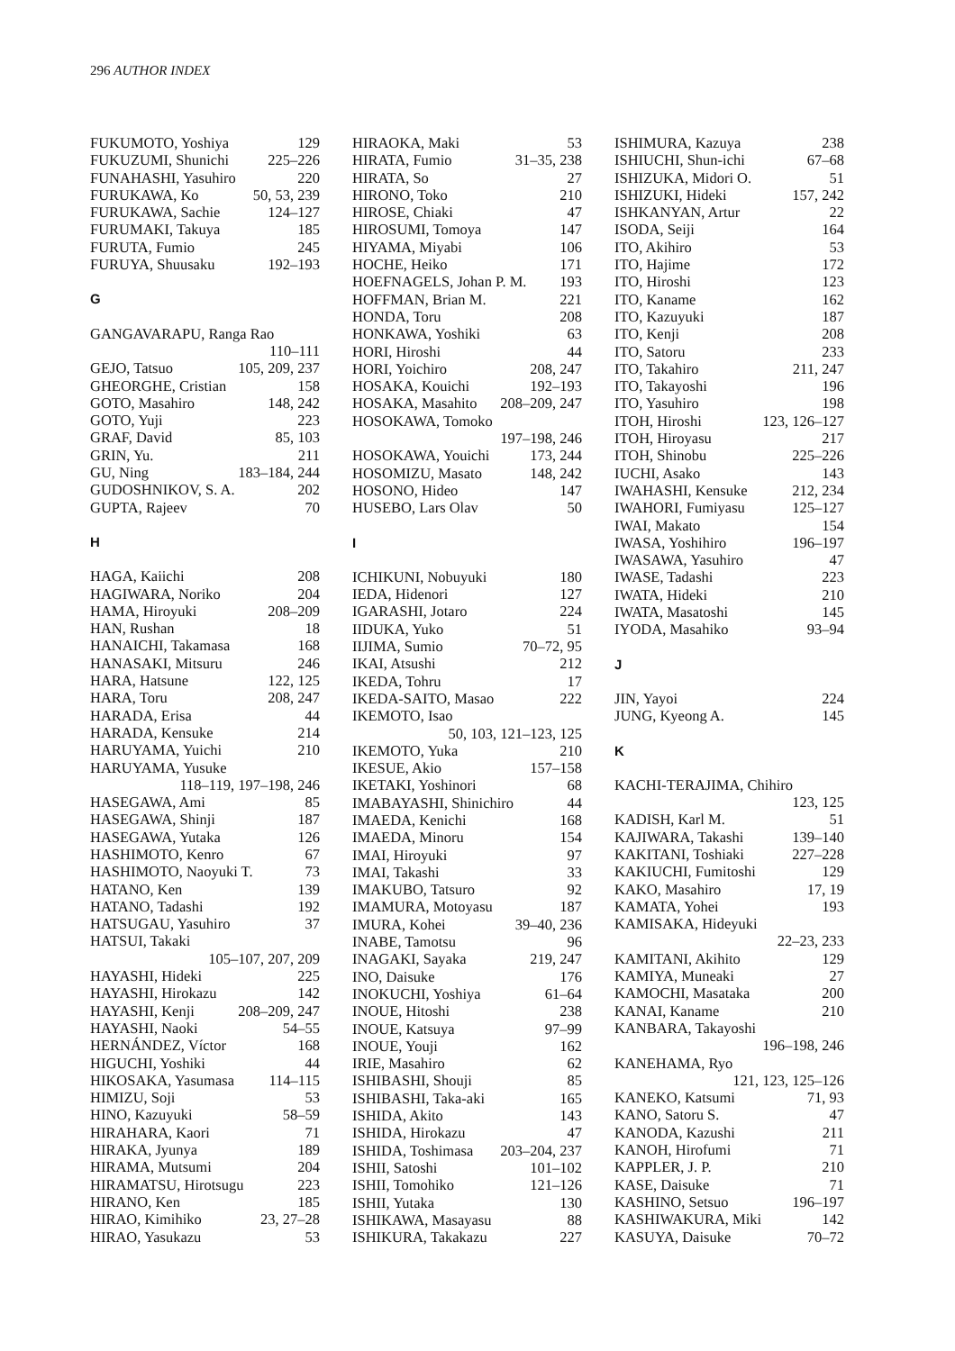296 AUTHOR INDEX
FUKUMOTO, Yoshiya 129
FUKUZUMI, Shunichi 225–226
FUNAHASHI, Yasuhiro 220
FURUKAWA, Ko 50, 53, 239
FURUKAWA, Sachie 124–127
FURUMAKI, Takuya 185
FURUTA, Fumio 245
FURUYA, Shuusaku 192–193
G
GANGAVARAPU, Ranga Rao
110–111
GEJO, Tatsuo 105, 209, 237
GHEORGHE, Cristian 158
GOTO, Masahiro 148, 242
GOTO, Yuji 223
GRAF, David 85, 103
GRIN, Yu. 211
GU, Ning 183–184, 244
GUDOSHNIKOV, S. A. 202
GUPTA, Rajeev 70
H
HAGA, Kaiichi 208
HAGIWARA, Noriko 204
HAMA, Hiroyuki 208–209
HAN, Rushan 18
HANAICHI, Takamasa 168
HANASAKI, Mitsuru 246
HARA, Hatsune 122, 125
HARA, Toru 208, 247
HARADA, Erisa 44
HARADA, Kensuke 214
HARUYAMA, Yuichi 210
HARUYAMA, Yusuke
118–119, 197–198, 246
HASEGAWA, Ami 85
HASEGAWA, Shinji 187
HASEGAWA, Yutaka 126
HASHIMOTO, Kenro 67
HASHIMOTO, Naoyuki T. 73
HATANO, Ken 139
HATANO, Tadashi 192
HATSUGAU, Yasuhiro 37
HATSUI, Takaki
105–107, 207, 209
HAYASHI, Hideki 225
HAYASHI, Hirokazu 142
HAYASHI, Kenji 208–209, 247
HAYASHI, Naoki 54–55
HERNÁNDEZ, Víctor 168
HIGUCHI, Yoshiki 44
HIKOSAKA, Yasumasa 114–115
HIMIZU, Soji 53
HINO, Kazuyuki 58–59
HIRAHARA, Kaori 71
HIRAKA, Jyunya 189
HIRAMA, Mutsumi 204
HIRAMATSU, Hirotsugu 223
HIRANO, Ken 185
HIRAO, Kimihiko 23, 27–28
HIRAO, Yasukazu 53
HIRAOKA, Maki 53
HIRATA, Fumio 31–35, 238
HIRATA, So 27
HIRONO, Toko 210
HIROSE, Chiaki 47
HIROSUMI, Tomoya 147
HIYAMA, Miyabi 106
HOCHE, Heiko 171
HOEFNAGELS, Johan P. M. 193
HOFFMAN, Brian M. 221
HONDA, Toru 208
HONKAWA, Yoshiki 63
HORI, Hiroshi 44
HORI, Yoichiro 208, 247
HOSAKA, Kouichi 192–193
HOSAKA, Masahito 208–209, 247
HOSOKAWA, Tomoko
197–198, 246
HOSOKAWA, Youichi 173, 244
HOSOMIZU, Masato 148, 242
HOSONO, Hideo 147
HUSEBO, Lars Olav 50
I
ICHIKUNI, Nobuyuki 180
IEDA, Hidenori 127
IGARASHI, Jotaro 224
IIDUKA, Yuko 51
IIJIMA, Sumio 70–72, 95
IKAI, Atsushi 212
IKEDA, Tohru 17
IKEDA-SAITO, Masao 222
IKEMOTO, Isao
50, 103, 121–123, 125
IKEMOTO, Yuka 210
IKESUE, Akio 157–158
IKETAKI, Yoshinori 68
IMABAYASHI, Shinichiro 44
IMAEDA, Kenichi 168
IMAEDA, Minoru 154
IMAI, Hiroyuki 97
IMAI, Takashi 33
IMAKUBO, Tatsuro 92
IMAMURA, Motoyasu 187
IMURA, Kohei 39–40, 236
INABE, Tamotsu 96
INAGAKI, Sayaka 219, 247
INO, Daisuke 176
INOKUCHI, Yoshiya 61–64
INOUE, Hitoshi 238
INOUE, Katsuya 97–99
INOUE, Youji 162
IRIE, Masahiro 62
ISHIBASHI, Shouji 85
ISHIBASHI, Taka-aki 165
ISHIDA, Akito 143
ISHIDA, Hirokazu 47
ISHIDA, Toshimasa 203–204, 237
ISHII, Satoshi 101–102
ISHII, Tomohiko 121–126
ISHII, Yutaka 130
ISHIKAWA, Masayasu 88
ISHIKURA, Takakazu 227
ISHIMURA, Kazuya 238
ISHIUCHI, Shun-ichi 67–68
ISHIZUKA, Midori O. 51
ISHIZUKI, Hideki 157, 242
ISHKANYAN, Artur 22
ISODA, Seiji 164
ITO, Akihiro 53
ITO, Hajime 172
ITO, Hiroshi 123
ITO, Kaname 162
ITO, Kazuyuki 187
ITO, Kenji 208
ITO, Satoru 233
ITO, Takahiro 211, 247
ITO, Takayoshi 196
ITO, Yasuhiro 198
ITOH, Hiroshi 123, 126–127
ITOH, Hiroyasu 217
ITOH, Shinobu 225–226
IUCHI, Asako 143
IWAHASHI, Kensuke 212, 234
IWAHORI, Fumiyasu 125–127
IWAI, Makato 154
IWASA, Yoshihiro 196–197
IWASAWA, Yasuhiro 47
IWASE, Tadashi 223
IWATA, Hideki 210
IWATA, Masatoshi 145
IYODA, Masahiko 93–94
J
JIN, Yayoi 224
JUNG, Kyeong A. 145
K
KACHI-TERAJIMA, Chihiro
123, 125
KADISH, Karl M. 51
KAJIWARA, Takashi 139–140
KAKITANI, Toshiaki 227–228
KAKIUCHI, Fumitoshi 129
KAKO, Masahiro 17, 19
KAMATA, Yohei 193
KAMISAKA, Hideyuki
22–23, 233
KAMITANI, Akihito 129
KAMIYA, Muneaki 27
KAMOCHI, Masataka 200
KANAI, Kaname 210
KANBARA, Takayoshi
196–198, 246
KANEHAMA, Ryo
121, 123, 125–126
KANEKO, Katsumi 71, 93
KANO, Satoru S. 47
KANODA, Kazushi 211
KANOH, Hirofumi 71
KAPPLER, J. P. 210
KASE, Daisuke 71
KASHINO, Setsuo 196–197
KASHIWAKURA, Miki 142
KASUYA, Daisuke 70–72